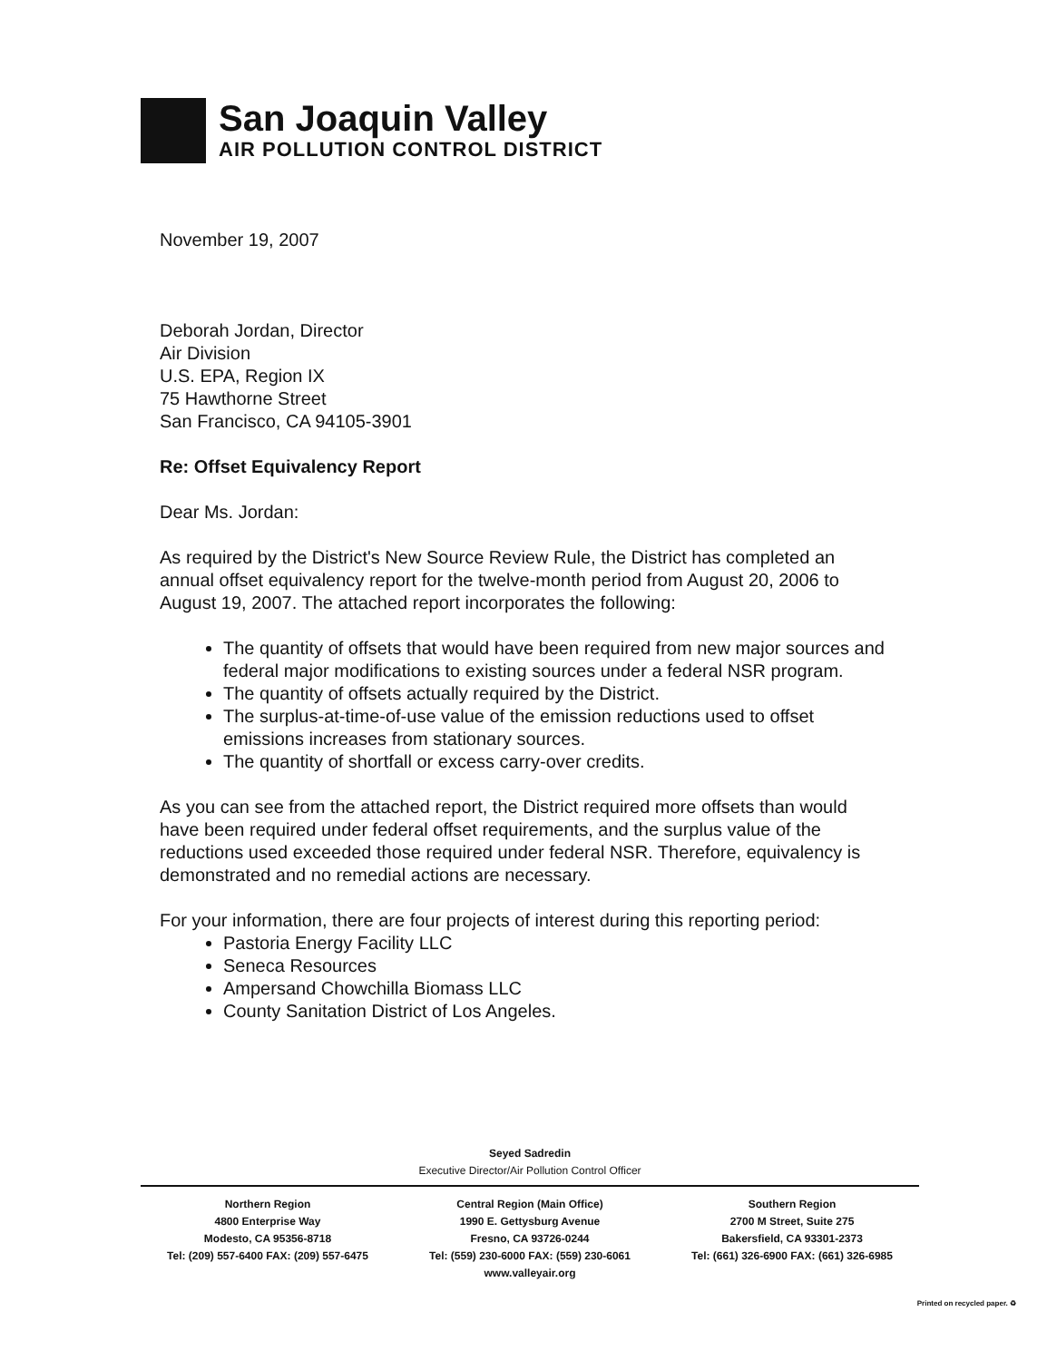San Joaquin Valley
AIR POLLUTION CONTROL DISTRICT
November 19, 2007
Deborah Jordan, Director
Air Division
U.S. EPA, Region IX
75 Hawthorne Street
San Francisco, CA 94105-3901
Re: Offset Equivalency Report
Dear Ms. Jordan:
As required by the District's New Source Review Rule, the District has completed an annual offset equivalency report for the twelve-month period from August 20, 2006 to August 19, 2007. The attached report incorporates the following:
The quantity of offsets that would have been required from new major sources and federal major modifications to existing sources under a federal NSR program.
The quantity of offsets actually required by the District.
The surplus-at-time-of-use value of the emission reductions used to offset emissions increases from stationary sources.
The quantity of shortfall or excess carry-over credits.
As you can see from the attached report, the District required more offsets than would have been required under federal offset requirements, and the surplus value of the reductions used exceeded those required under federal NSR. Therefore, equivalency is demonstrated and no remedial actions are necessary.
For your information, there are four projects of interest during this reporting period:
Pastoria Energy Facility LLC
Seneca Resources
Ampersand Chowchilla Biomass LLC
County Sanitation District of Los Angeles.
Seyed Sadredin
Executive Director/Air Pollution Control Officer
Northern Region
4800 Enterprise Way
Modesto, CA 95356-8718
Tel: (209) 557-6400 FAX: (209) 557-6475
Central Region (Main Office)
1990 E. Gettysburg Avenue
Fresno, CA 93726-0244
Tel: (559) 230-6000 FAX: (559) 230-6061
www.valleyair.org
Southern Region
2700 M Street, Suite 275
Bakersfield, CA 93301-2373
Tel: (661) 326-6900 FAX: (661) 326-6985
Printed on recycled paper. ♻